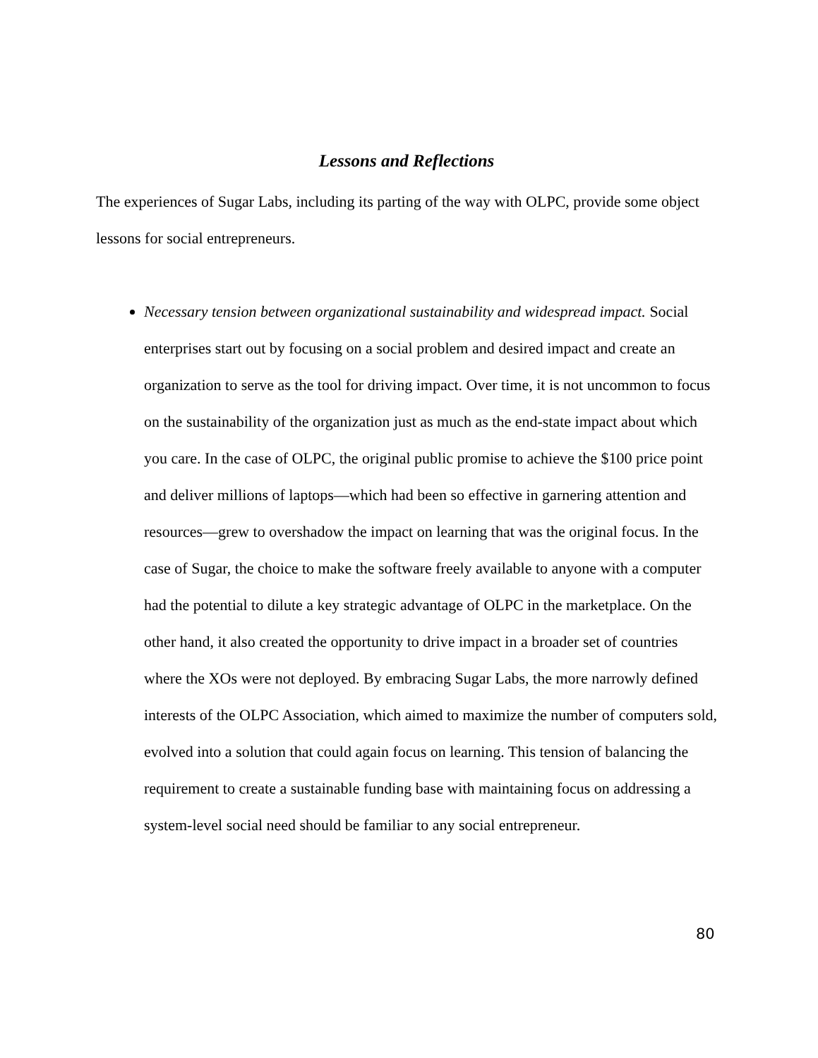Lessons and Reflections
The experiences of Sugar Labs, including its parting of the way with OLPC, provide some object lessons for social entrepreneurs.
Necessary tension between organizational sustainability and widespread impact. Social enterprises start out by focusing on a social problem and desired impact and create an organization to serve as the tool for driving impact. Over time, it is not uncommon to focus on the sustainability of the organization just as much as the end-state impact about which you care. In the case of OLPC, the original public promise to achieve the $100 price point and deliver millions of laptops—which had been so effective in garnering attention and resources—grew to overshadow the impact on learning that was the original focus. In the case of Sugar, the choice to make the software freely available to anyone with a computer had the potential to dilute a key strategic advantage of OLPC in the marketplace. On the other hand, it also created the opportunity to drive impact in a broader set of countries where the XOs were not deployed. By embracing Sugar Labs, the more narrowly defined interests of the OLPC Association, which aimed to maximize the number of computers sold, evolved into a solution that could again focus on learning. This tension of balancing the requirement to create a sustainable funding base with maintaining focus on addressing a system-level social need should be familiar to any social entrepreneur.
80